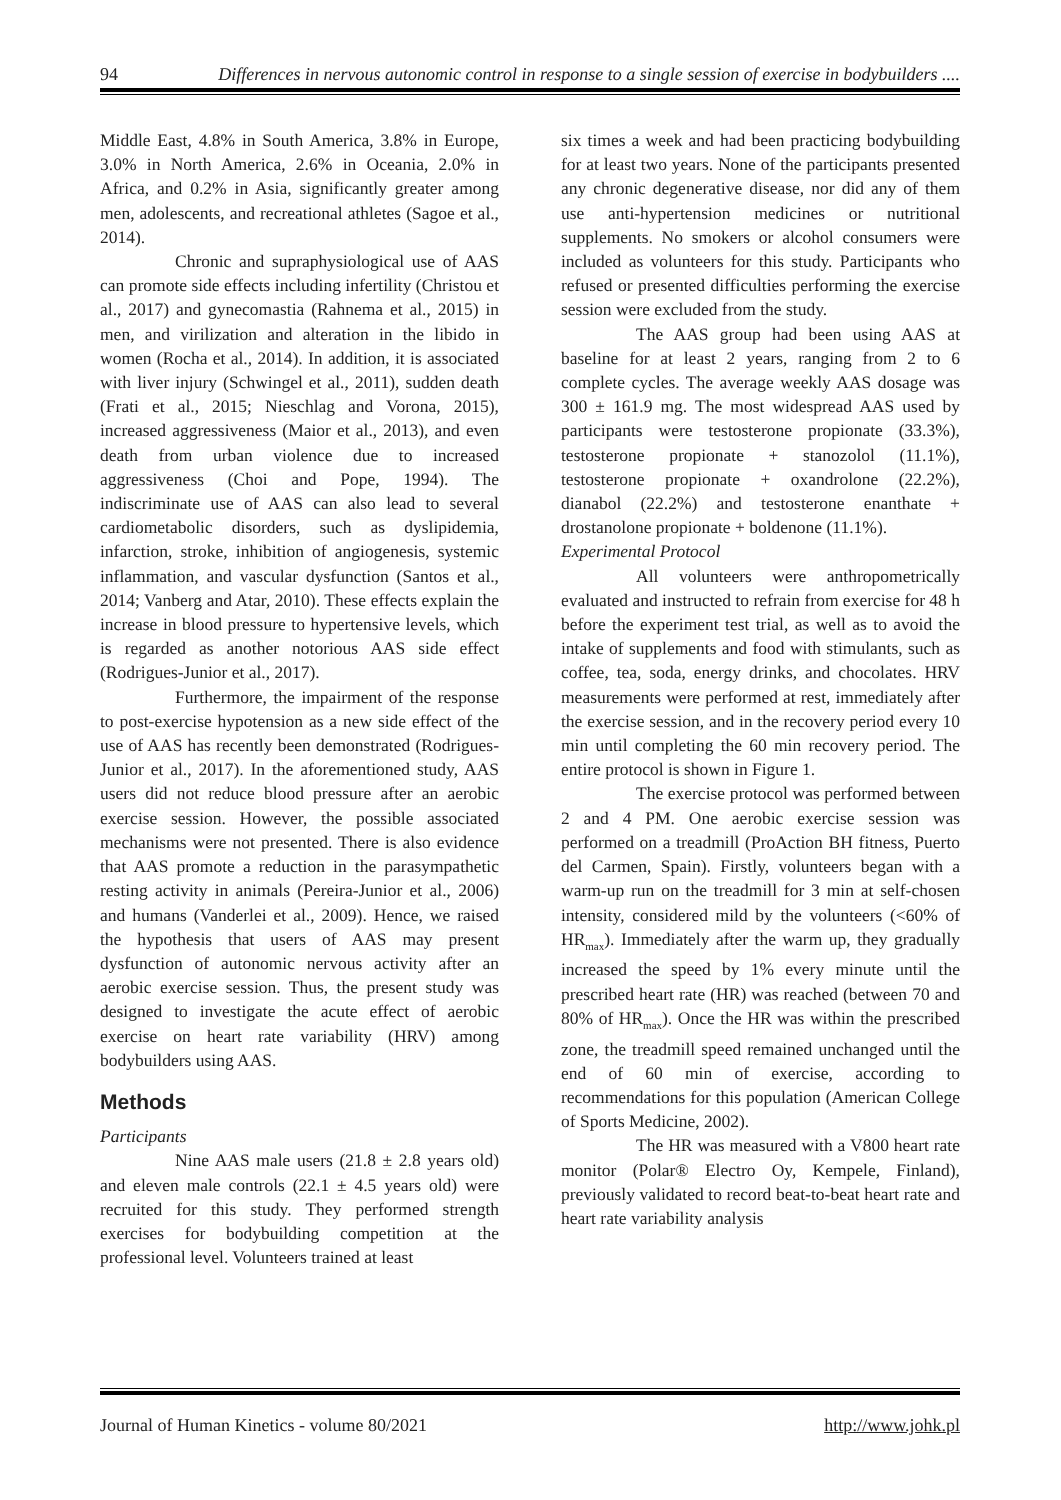94 Differences in nervous autonomic control in response to a single session of exercise in bodybuilders ....
Middle East, 4.8% in South America, 3.8% in Europe, 3.0% in North America, 2.6% in Oceania, 2.0% in Africa, and 0.2% in Asia, significantly greater among men, adolescents, and recreational athletes (Sagoe et al., 2014).
Chronic and supraphysiological use of AAS can promote side effects including infertility (Christou et al., 2017) and gynecomastia (Rahnema et al., 2015) in men, and virilization and alteration in the libido in women (Rocha et al., 2014). In addition, it is associated with liver injury (Schwingel et al., 2011), sudden death (Frati et al., 2015; Nieschlag and Vorona, 2015), increased aggressiveness (Maior et al., 2013), and even death from urban violence due to increased aggressiveness (Choi and Pope, 1994). The indiscriminate use of AAS can also lead to several cardiometabolic disorders, such as dyslipidemia, infarction, stroke, inhibition of angiogenesis, systemic inflammation, and vascular dysfunction (Santos et al., 2014; Vanberg and Atar, 2010). These effects explain the increase in blood pressure to hypertensive levels, which is regarded as another notorious AAS side effect (Rodrigues-Junior et al., 2017).
Furthermore, the impairment of the response to post-exercise hypotension as a new side effect of the use of AAS has recently been demonstrated (Rodrigues-Junior et al., 2017). In the aforementioned study, AAS users did not reduce blood pressure after an aerobic exercise session. However, the possible associated mechanisms were not presented. There is also evidence that AAS promote a reduction in the parasympathetic resting activity in animals (Pereira-Junior et al., 2006) and humans (Vanderlei et al., 2009). Hence, we raised the hypothesis that users of AAS may present dysfunction of autonomic nervous activity after an aerobic exercise session. Thus, the present study was designed to investigate the acute effect of aerobic exercise on heart rate variability (HRV) among bodybuilders using AAS.
Methods
Participants
Nine AAS male users (21.8 ± 2.8 years old) and eleven male controls (22.1 ± 4.5 years old) were recruited for this study. They performed strength exercises for bodybuilding competition at the professional level. Volunteers trained at least
six times a week and had been practicing bodybuilding for at least two years. None of the participants presented any chronic degenerative disease, nor did any of them use anti-hypertension medicines or nutritional supplements. No smokers or alcohol consumers were included as volunteers for this study. Participants who refused or presented difficulties performing the exercise session were excluded from the study.
The AAS group had been using AAS at baseline for at least 2 years, ranging from 2 to 6 complete cycles. The average weekly AAS dosage was 300 ± 161.9 mg. The most widespread AAS used by participants were testosterone propionate (33.3%), testosterone propionate + stanozolol (11.1%), testosterone propionate + oxandrolone (22.2%), dianabol (22.2%) and testosterone enanthate + drostanolone propionate + boldenone (11.1%).
Experimental Protocol
All volunteers were anthropometrically evaluated and instructed to refrain from exercise for 48 h before the experiment test trial, as well as to avoid the intake of supplements and food with stimulants, such as coffee, tea, soda, energy drinks, and chocolates. HRV measurements were performed at rest, immediately after the exercise session, and in the recovery period every 10 min until completing the 60 min recovery period. The entire protocol is shown in Figure 1.
The exercise protocol was performed between 2 and 4 PM. One aerobic exercise session was performed on a treadmill (ProAction BH fitness, Puerto del Carmen, Spain). Firstly, volunteers began with a warm-up run on the treadmill for 3 min at self-chosen intensity, considered mild by the volunteers (<60% of HR<sub>max</sub>). Immediately after the warm up, they gradually increased the speed by 1% every minute until the prescribed heart rate (HR) was reached (between 70 and 80% of HR<sub>max</sub>). Once the HR was within the prescribed zone, the treadmill speed remained unchanged until the end of 60 min of exercise, according to recommendations for this population (American College of Sports Medicine, 2002).
The HR was measured with a V800 heart rate monitor (Polar® Electro Oy, Kempele, Finland), previously validated to record beat-to-beat heart rate and heart rate variability analysis
Journal of Human Kinetics - volume 80/2021 http://www.johk.pl